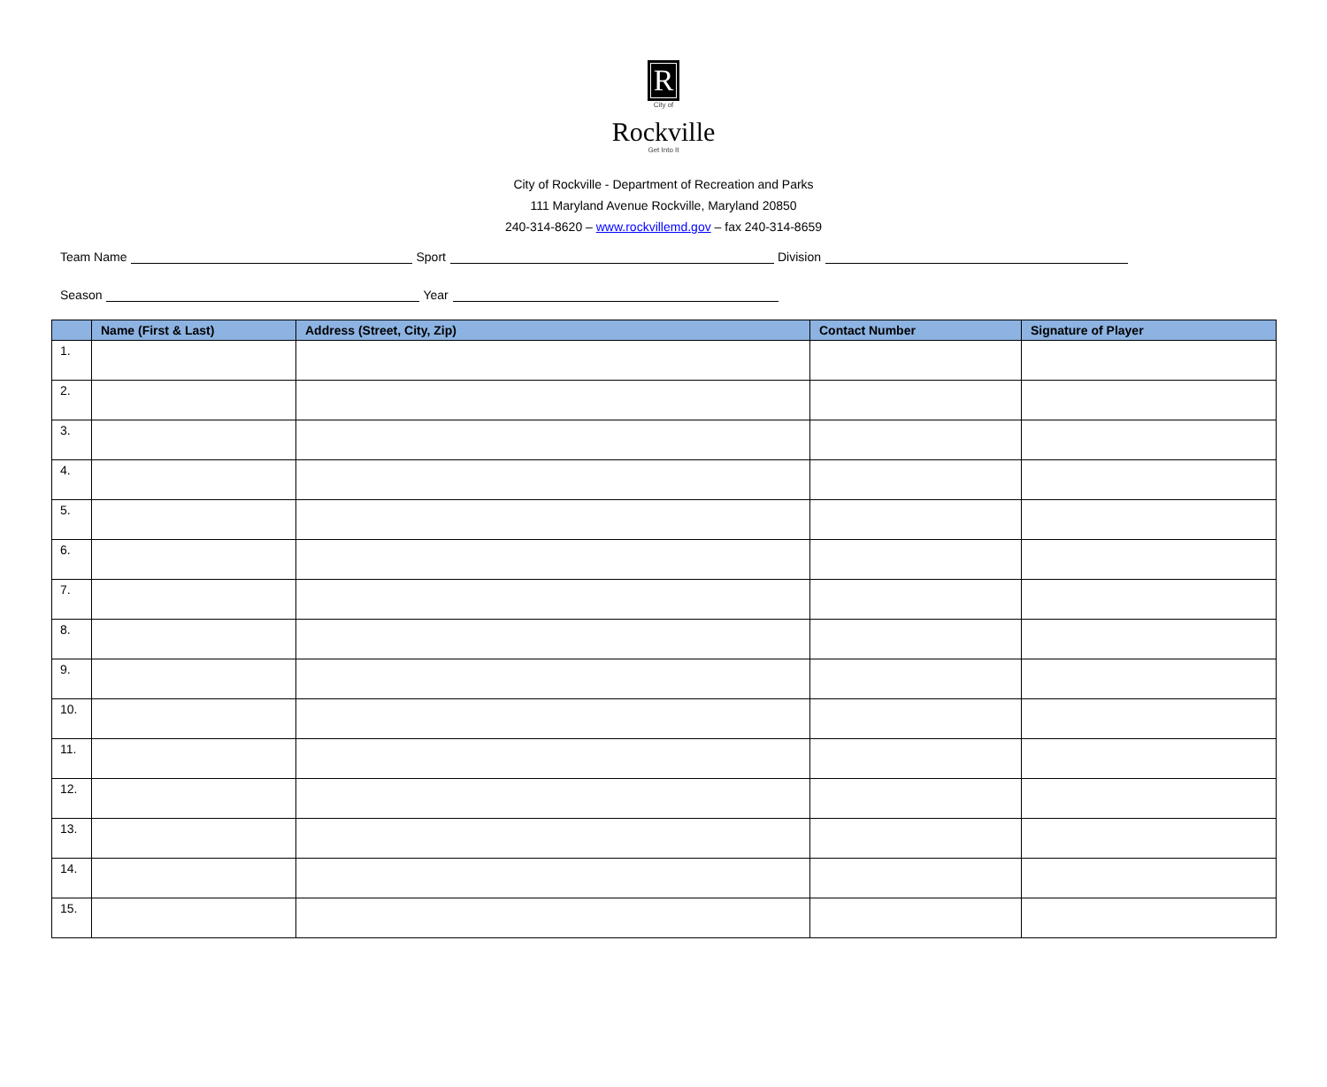R
City of
Rockville
Get Into It
City of Rockville - Department of Recreation and Parks
111 Maryland Avenue Rockville, Maryland 20850
240-314-8620 – www.rockvillemd.gov – fax 240-314-8659
Team Name Sport Division
Season Year
| | Name (First & Last) | Address (Street, City, Zip) | Contact Number | Signature of Player |
| --- | --- | --- | --- | --- |
| 1. | | | | |
| 2. | | | | |
| 3. | | | | |
| 4. | | | | |
| 5. | | | | |
| 6. | | | | |
| 7. | | | | |
| 8. | | | | |
| 9. | | | | |
| 10. | | | | |
| 11. | | | | |
| 12. | | | | |
| 13. | | | | |
| 14. | | | | |
| 15. | | | | |